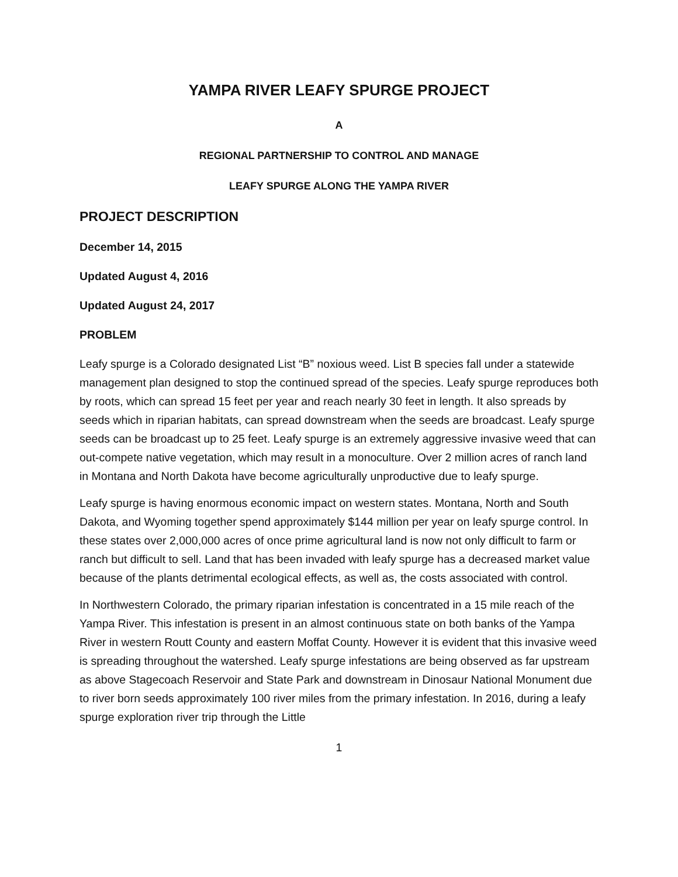YAMPA RIVER LEAFY SPURGE PROJECT
A
REGIONAL PARTNERSHIP TO CONTROL AND MANAGE
LEAFY SPURGE ALONG THE YAMPA RIVER
PROJECT DESCRIPTION
December 14, 2015
Updated August 4, 2016
Updated August 24, 2017
PROBLEM
Leafy spurge is a Colorado designated List “B” noxious weed. List B species fall under a statewide management plan designed to stop the continued spread of the species. Leafy spurge reproduces both by roots, which can spread 15 feet per year and reach nearly 30 feet in length. It also spreads by seeds which in riparian habitats, can spread downstream when the seeds are broadcast. Leafy spurge seeds can be broadcast up to 25 feet. Leafy spurge is an extremely aggressive invasive weed that can out-compete native vegetation, which may result in a monoculture. Over 2 million acres of ranch land in Montana and North Dakota have become agriculturally unproductive due to leafy spurge.
Leafy spurge is having enormous economic impact on western states. Montana, North and South Dakota, and Wyoming together spend approximately $144 million per year on leafy spurge control. In these states over 2,000,000 acres of once prime agricultural land is now not only difficult to farm or ranch but difficult to sell. Land that has been invaded with leafy spurge has a decreased market value because of the plants detrimental ecological effects, as well as, the costs associated with control.
In Northwestern Colorado, the primary riparian infestation is concentrated in a 15 mile reach of the Yampa River. This infestation is present in an almost continuous state on both banks of the Yampa River in western Routt County and eastern Moffat County. However it is evident that this invasive weed is spreading throughout the watershed. Leafy spurge infestations are being observed as far upstream as above Stagecoach Reservoir and State Park and downstream in Dinosaur National Monument due to river born seeds approximately 100 river miles from the primary infestation. In 2016, during a leafy spurge exploration river trip through the Little
1